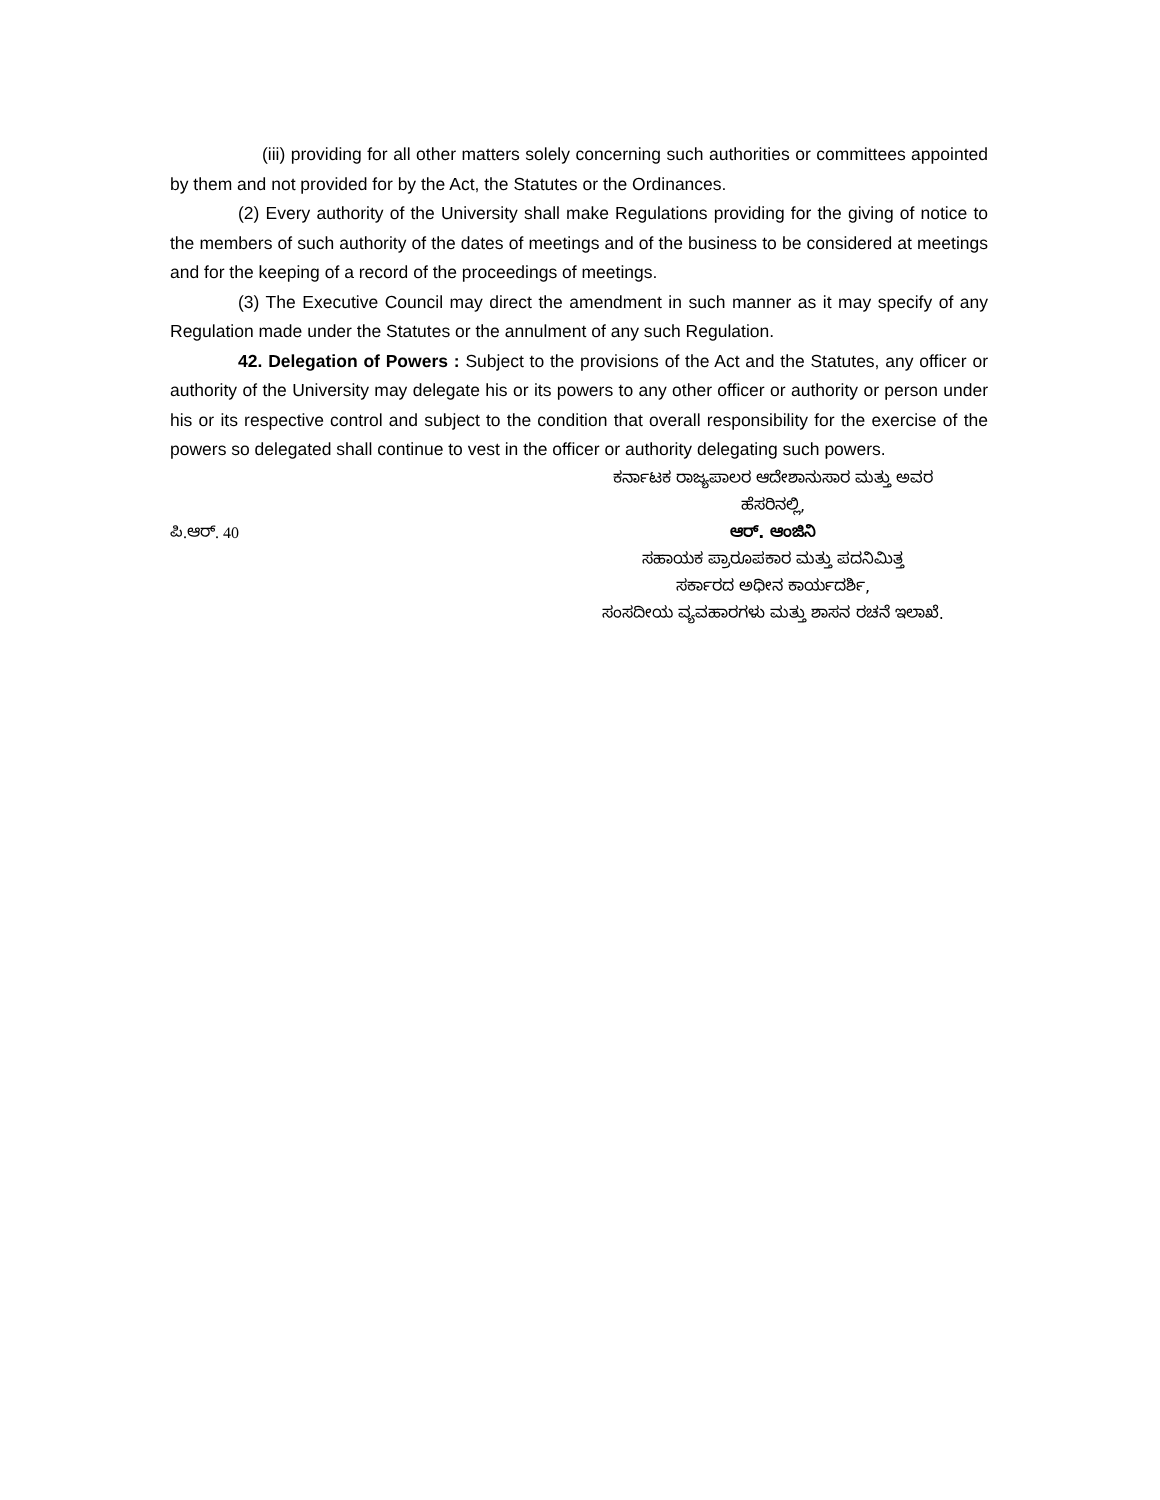(iii) providing for all other matters solely concerning such authorities or committees appointed by them and not provided for by the Act, the Statutes or the Ordinances.
(2) Every authority of the University shall make Regulations providing for the giving of notice to the members of such authority of the dates of meetings and of the business to be considered at meetings and for the keeping of a record of the proceedings of meetings.
(3) The Executive Council may direct the amendment in such manner as it may specify of any Regulation made under the Statutes or the annulment of any such Regulation.
42. Delegation of Powers : Subject to the provisions of the Act and the Statutes, any officer or authority of the University may delegate his or its powers to any other officer or authority or person under his or its respective control and subject to the condition that overall responsibility for the exercise of the powers so delegated shall continue to vest in the officer or authority delegating such powers.
ಪಿ.ಆರ್. 40
ಕರ್ನಾಟಕ ರಾಜ್ಯಪಾಲರ ಆದೇಶಾನುಸಾರ ಮತ್ತು ಅವರ
ಹೆಸರಿನಲ್ಲಿ,
ಆರ್. ಆಂಜಿನಿ
ಸಹಾಯಕ ಪ್ರಾರೂಪಕಾರ ಮತ್ತು ಪದನಿಮಿತ್ತ
ಸರ್ಕಾರದ ಅಧೀನ ಕಾರ್ಯದರ್ಶಿ,
ಸಂಸದೀಯ ವ್ಯವಹಾರಗಳು ಮತ್ತು ಶಾಸನ ರಚನೆ ಇಲಾಖೆ.